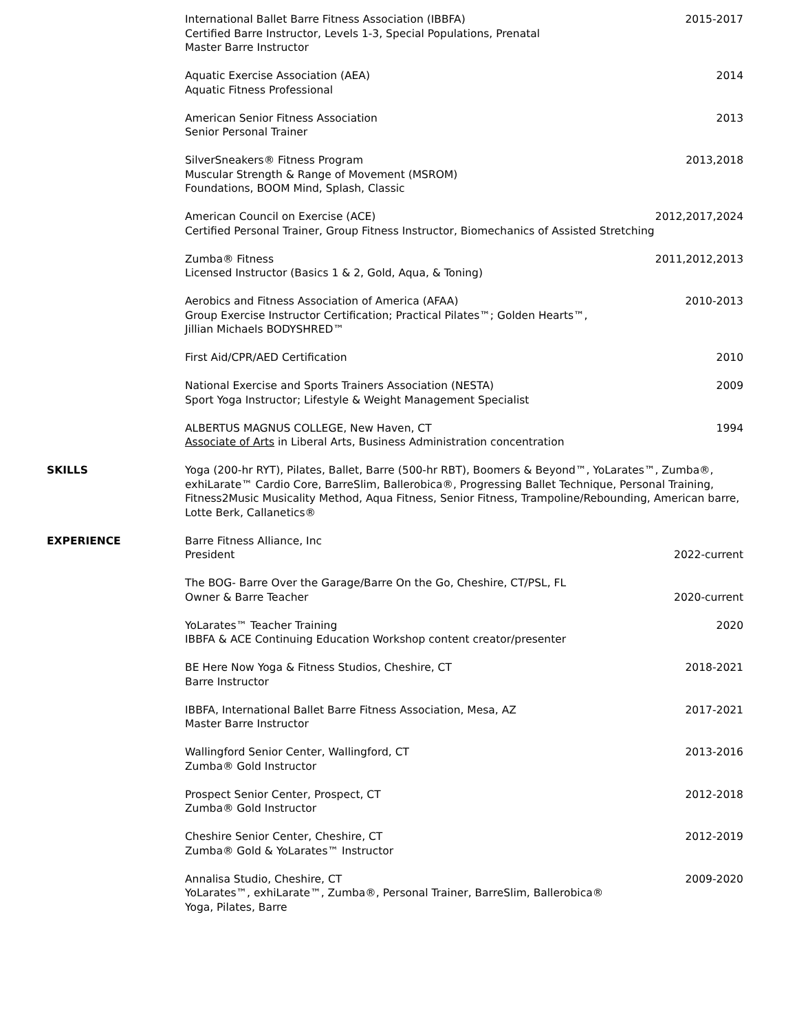International Ballet Barre Fitness Association (IBBFA)
Certified Barre Instructor, Levels 1-3, Special Populations, Prenatal
Master Barre Instructor
2015-2017
Aquatic Exercise Association (AEA)
Aquatic Fitness Professional
2014
American Senior Fitness Association
Senior Personal Trainer
2013
SilverSneakers® Fitness Program
Muscular Strength & Range of Movement (MSROM)
Foundations, BOOM Mind, Splash, Classic
2013,2018
American Council on Exercise (ACE)
Certified Personal Trainer, Group Fitness Instructor, Biomechanics of Assisted Stretching
2012,2017,2024
Zumba® Fitness
Licensed Instructor (Basics 1 & 2, Gold, Aqua, & Toning)
2011,2012,2013
Aerobics and Fitness Association of America (AFAA)
Group Exercise Instructor Certification; Practical Pilates™; Golden Hearts™,
Jillian Michaels BODYSHRED™
2010-2013
First Aid/CPR/AED Certification
2010
National Exercise and Sports Trainers Association (NESTA)
Sport Yoga Instructor; Lifestyle & Weight Management Specialist
2009
ALBERTUS MAGNUS COLLEGE, New Haven, CT
Associate of Arts in Liberal Arts, Business Administration concentration
1994
SKILLS Yoga (200-hr RYT), Pilates, Ballet, Barre (500-hr RBT), Boomers & Beyond™, YoLarates™, Zumba®, exhiLarate™ Cardio Core, BarreSlim, Ballerobica®, Progressing Ballet Technique, Personal Training, Fitness2Music Musicality Method, Aqua Fitness, Senior Fitness, Trampoline/Rebounding, American barre, Lotte Berk, Callanetics®
EXPERIENCE Barre Fitness Alliance, Inc
President
2022-current
The BOG- Barre Over the Garage/Barre On the Go, Cheshire, CT/PSL, FL
Owner & Barre Teacher
2020-current
YoLarates™ Teacher Training
IBBFA & ACE Continuing Education Workshop content creator/presenter
2020
BE Here Now Yoga & Fitness Studios, Cheshire, CT
Barre Instructor
2018-2021
IBBFA, International Ballet Barre Fitness Association, Mesa, AZ
Master Barre Instructor
2017-2021
Wallingford Senior Center, Wallingford, CT
Zumba® Gold Instructor
2013-2016
Prospect Senior Center, Prospect, CT
Zumba® Gold Instructor
2012-2018
Cheshire Senior Center, Cheshire, CT
Zumba® Gold & YoLarates™ Instructor
2012-2019
Annalisa Studio, Cheshire, CT
YoLarates™, exhiLarate™, Zumba®, Personal Trainer, BarreSlim, Ballerobica®
Yoga, Pilates, Barre
2009-2020